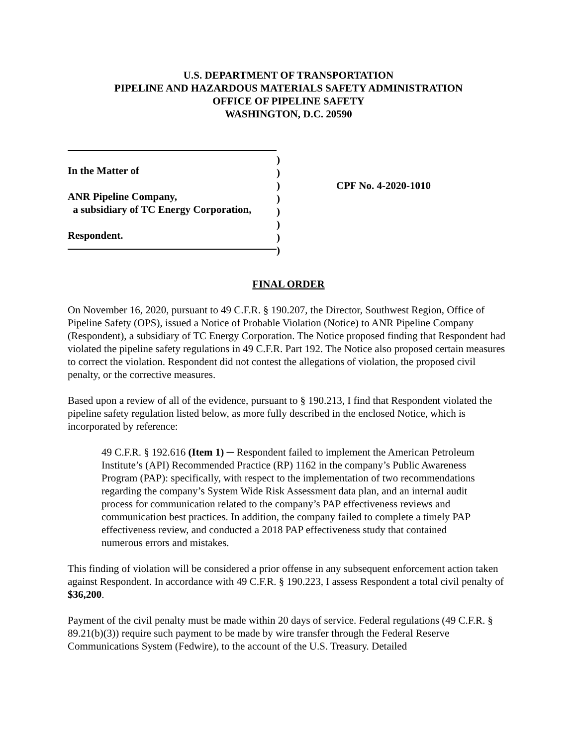U.S. DEPARTMENT OF TRANSPORTATION
PIPELINE AND HAZARDOUS MATERIALS SAFETY ADMINISTRATION
OFFICE OF PIPELINE SAFETY
WASHINGTON, D.C. 20590
In the Matter of
ANR Pipeline Company,
a subsidiary of TC Energy Corporation,
Respondent.
)
)
)
)
)
)
)
)
CPF No. 4-2020-1010
FINAL ORDER
On November 16, 2020, pursuant to 49 C.F.R. § 190.207, the Director, Southwest Region, Office of Pipeline Safety (OPS), issued a Notice of Probable Violation (Notice) to ANR Pipeline Company (Respondent), a subsidiary of TC Energy Corporation. The Notice proposed finding that Respondent had violated the pipeline safety regulations in 49 C.F.R. Part 192. The Notice also proposed certain measures to correct the violation. Respondent did not contest the allegations of violation, the proposed civil penalty, or the corrective measures.
Based upon a review of all of the evidence, pursuant to § 190.213, I find that Respondent violated the pipeline safety regulation listed below, as more fully described in the enclosed Notice, which is incorporated by reference:
49 C.F.R. § 192.616 (Item 1) ─ Respondent failed to implement the American Petroleum Institute’s (API) Recommended Practice (RP) 1162 in the company’s Public Awareness Program (PAP): specifically, with respect to the implementation of two recommendations regarding the company’s System Wide Risk Assessment data plan, and an internal audit process for communication related to the company’s PAP effectiveness reviews and communication best practices. In addition, the company failed to complete a timely PAP effectiveness review, and conducted a 2018 PAP effectiveness study that contained numerous errors and mistakes.
This finding of violation will be considered a prior offense in any subsequent enforcement action taken against Respondent. In accordance with 49 C.F.R. § 190.223, I assess Respondent a total civil penalty of $36,200.
Payment of the civil penalty must be made within 20 days of service. Federal regulations (49 C.F.R. § 89.21(b)(3)) require such payment to be made by wire transfer through the Federal Reserve Communications System (Fedwire), to the account of the U.S. Treasury. Detailed